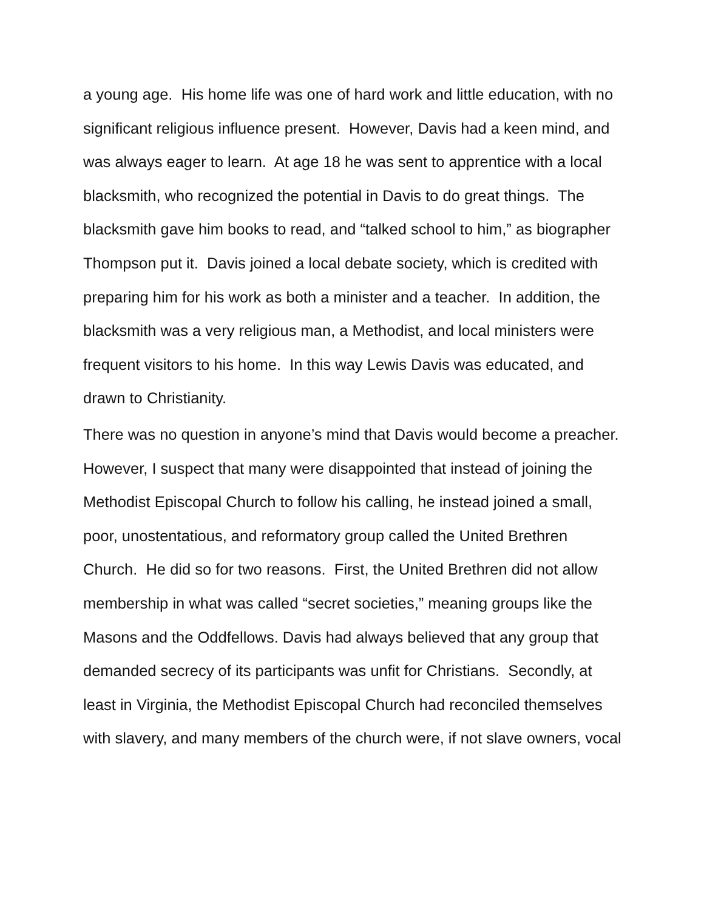a young age. His home life was one of hard work and little education, with no significant religious influence present. However, Davis had a keen mind, and was always eager to learn. At age 18 he was sent to apprentice with a local blacksmith, who recognized the potential in Davis to do great things. The blacksmith gave him books to read, and “talked school to him,” as biographer Thompson put it. Davis joined a local debate society, which is credited with preparing him for his work as both a minister and a teacher. In addition, the blacksmith was a very religious man, a Methodist, and local ministers were frequent visitors to his home. In this way Lewis Davis was educated, and drawn to Christianity.
There was no question in anyone’s mind that Davis would become a preacher. However, I suspect that many were disappointed that instead of joining the Methodist Episcopal Church to follow his calling, he instead joined a small, poor, unostentatious, and reformatory group called the United Brethren Church. He did so for two reasons. First, the United Brethren did not allow membership in what was called “secret societies,” meaning groups like the Masons and the Oddfellows. Davis had always believed that any group that demanded secrecy of its participants was unfit for Christians. Secondly, at least in Virginia, the Methodist Episcopal Church had reconciled themselves with slavery, and many members of the church were, if not slave owners, vocal